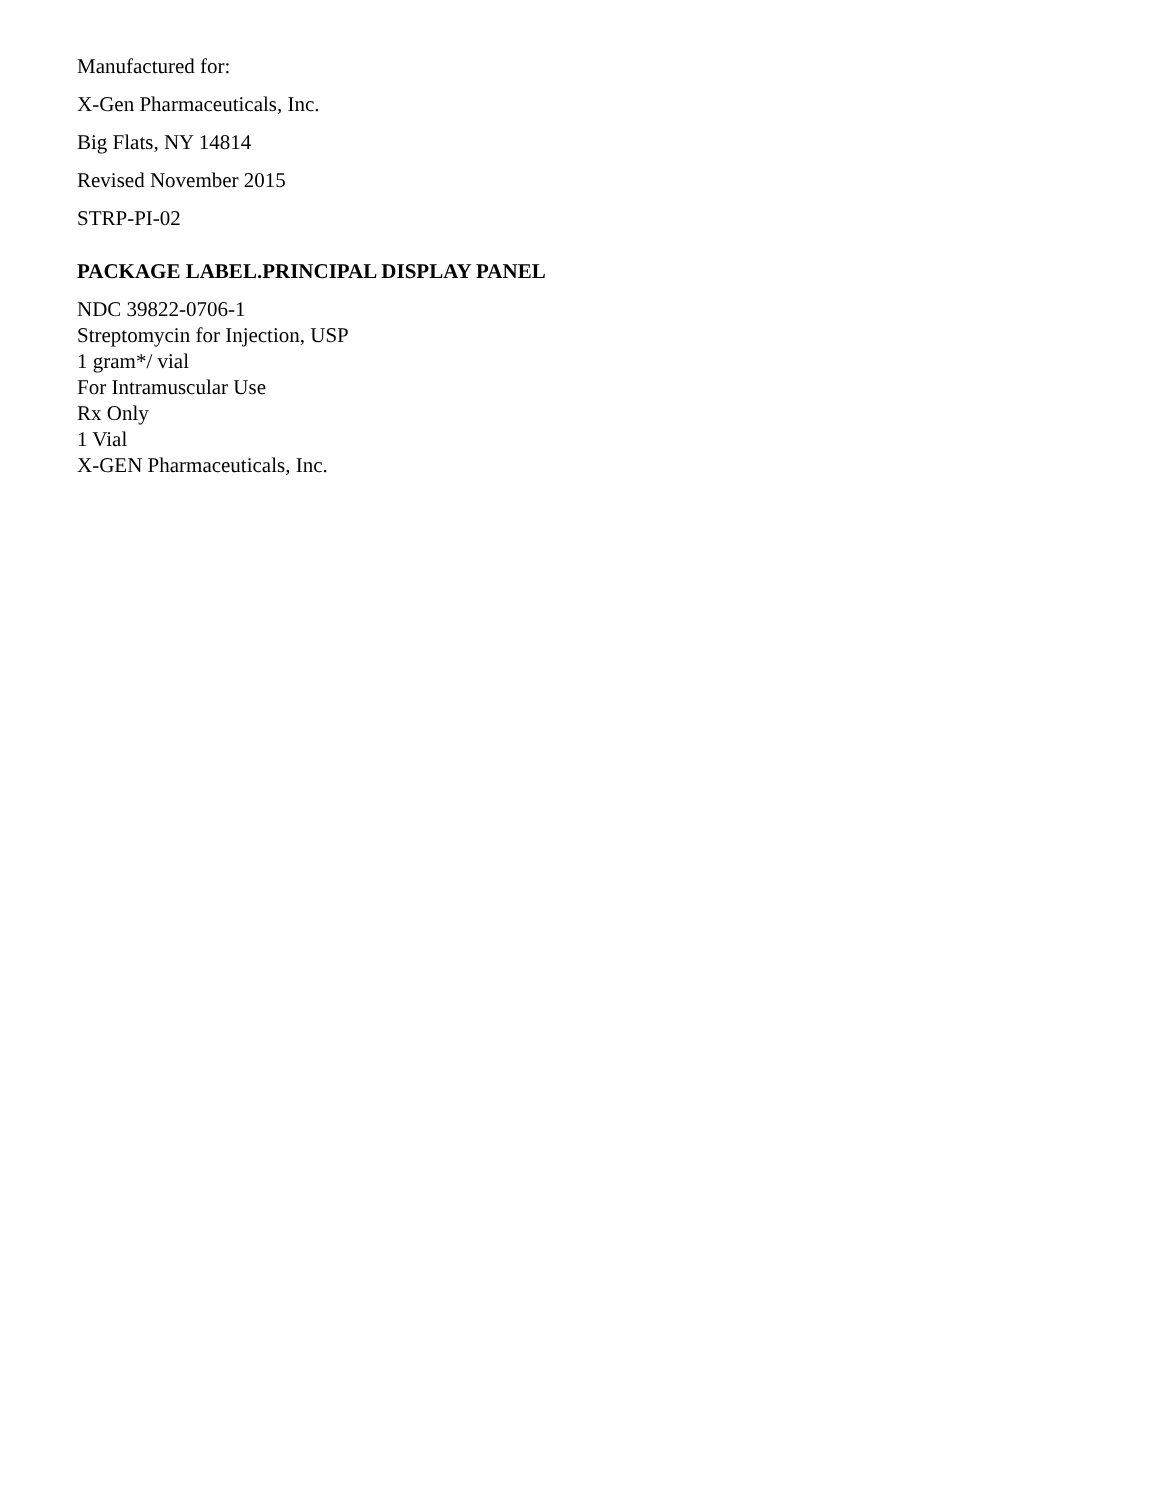Manufactured for:
X-Gen Pharmaceuticals, Inc.
Big Flats, NY 14814
Revised November 2015
STRP-PI-02
PACKAGE LABEL.PRINCIPAL DISPLAY PANEL
NDC 39822-0706-1
Streptomycin for Injection, USP
1 gram*/ vial
For Intramuscular Use
Rx Only
1 Vial
X-GEN Pharmaceuticals, Inc.